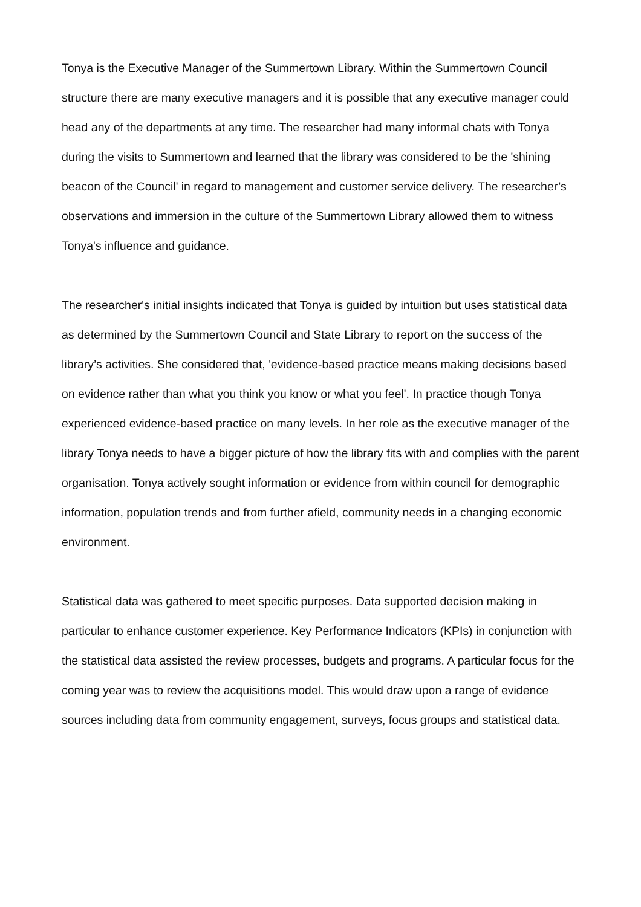Tonya is the Executive Manager of the Summertown Library. Within the Summertown Council structure there are many executive managers and it is possible that any executive manager could head any of the departments at any time. The researcher had many informal chats with Tonya during the visits to Summertown and learned that the library was considered to be the 'shining beacon of the Council' in regard to management and customer service delivery. The researcher’s observations and immersion in the culture of the Summertown Library allowed them to witness Tonya's influence and guidance.
The researcher's initial insights indicated that Tonya is guided by intuition but uses statistical data as determined by the Summertown Council and State Library to report on the success of the library’s activities. She considered that, 'evidence-based practice means making decisions based on evidence rather than what you think you know or what you feel'. In practice though Tonya experienced evidence-based practice on many levels. In her role as the executive manager of the library Tonya needs to have a bigger picture of how the library fits with and complies with the parent organisation. Tonya actively sought information or evidence from within council for demographic information, population trends and from further afield, community needs in a changing economic environment.
Statistical data was gathered to meet specific purposes. Data supported decision making in particular to enhance customer experience. Key Performance Indicators (KPIs) in conjunction with the statistical data assisted the review processes, budgets and programs. A particular focus for the coming year was to review the acquisitions model. This would draw upon a range of evidence sources including data from community engagement, surveys, focus groups and statistical data.